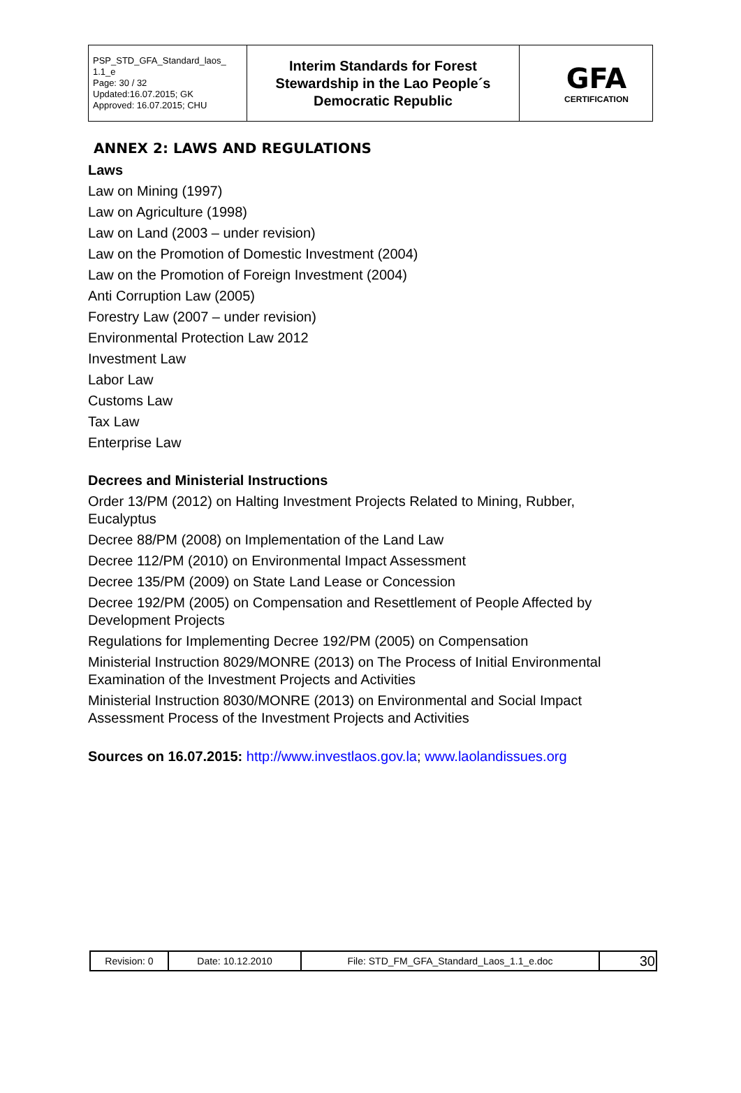| PSP_STD_GFA_Standard_laos_ 1.1_e Page: 30 / 32 Updated:16.07.2015; GK Approved: 16.07.2015; CHU | Interim Standards for Forest Stewardship in the Lao People´s Democratic Republic | GFA CERTIFICATION |
ANNEX 2: LAWS AND REGULATIONS
Laws
Law on Mining (1997)
Law on Agriculture (1998)
Law on Land (2003 – under revision)
Law on the Promotion of Domestic Investment (2004)
Law on the Promotion of Foreign Investment (2004)
Anti Corruption Law (2005)
Forestry Law (2007 – under revision)
Environmental Protection Law 2012
Investment Law
Labor Law
Customs Law
Tax Law
Enterprise Law
Decrees and Ministerial Instructions
Order 13/PM (2012) on Halting Investment Projects Related to Mining, Rubber, Eucalyptus
Decree 88/PM (2008) on Implementation of the Land Law
Decree 112/PM (2010) on Environmental Impact Assessment
Decree 135/PM (2009) on State Land Lease or Concession
Decree 192/PM (2005) on Compensation and Resettlement of People Affected by Development Projects
Regulations for Implementing Decree 192/PM (2005) on Compensation
Ministerial Instruction 8029/MONRE (2013) on The Process of Initial Environmental Examination of the Investment Projects and Activities
Ministerial Instruction 8030/MONRE (2013) on Environmental and Social Impact Assessment Process of the Investment Projects and Activities
Sources on 16.07.2015: http://www.investlaos.gov.la; www.laolandissues.org
| Revision: 0 | Date: 10.12.2010 | File: STD_FM_GFA_Standard_Laos_1.1_e.doc | 30 |